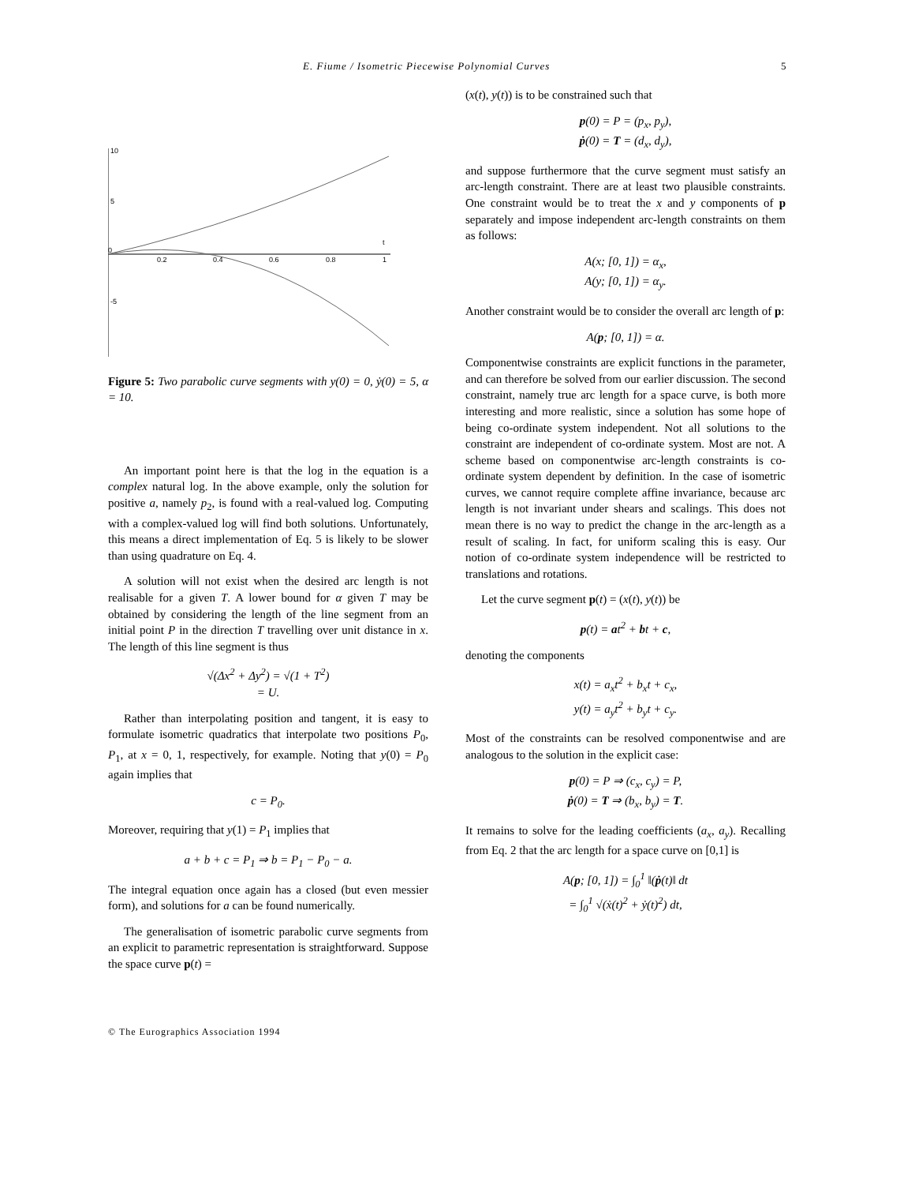E. Fiume / Isometric Piecewise Polynomial Curves 5
10
5
0
-5
0.2
0.4
0.6
0.8
1
t
Figure 5: Two parabolic curve segments with y(0) = 0, ẏ(0) = 5, α = 10.
An important point here is that the log in the equation is a complex natural log. In the above example, only the solution for positive a, namely p<sub>2</sub>, is found with a real-valued log. Computing with a complex-valued log will find both solutions. Unfortunately, this means a direct implementation of Eq. 5 is likely to be slower than using quadrature on Eq. 4.
A solution will not exist when the desired arc length is not realisable for a given T. A lower bound for α given T may be obtained by considering the length of the line segment from an initial point P in the direction T travelling over unit distance in x. The length of this line segment is thus
√(Δx<sup>2</sup> + Δy<sup>2</sup>) = √(1 + T<sup>2</sup>)
= U.
Rather than interpolating position and tangent, it is easy to formulate isometric quadratics that interpolate two positions P<sub>0</sub>, P<sub>1</sub>, at x = 0, 1, respectively, for example. Noting that y(0) = P<sub>0</sub> again implies that
c = P<sub>0</sub>.
Moreover, requiring that y(1) = P<sub>1</sub> implies that
a + b + c = P<sub>1</sub> ⇒ b = P<sub>1</sub> − P<sub>0</sub> − a.
The integral equation once again has a closed (but even messier form), and solutions for a can be found numerically.
The generalisation of isometric parabolic curve segments from an explicit to parametric representation is straightforward. Suppose the space curve p(t) =
(x(t), y(t)) is to be constrained such that
p(0) = P = (p<sub>x</sub>, p<sub>y</sub>),
ṗ(0) = T = (d<sub>x</sub>, d<sub>y</sub>),
and suppose furthermore that the curve segment must satisfy an arc-length constraint. There are at least two plausible constraints. One constraint would be to treat the x and y components of p separately and impose independent arc-length constraints on them as follows:
A(x; [0, 1]) = α<sub>x</sub>,
A(y; [0, 1]) = α<sub>y</sub>.
Another constraint would be to consider the overall arc length of p:
A(p; [0, 1]) = α.
Componentwise constraints are explicit functions in the parameter, and can therefore be solved from our earlier discussion. The second constraint, namely true arc length for a space curve, is both more interesting and more realistic, since a solution has some hope of being co-ordinate system independent. Not all solutions to the constraint are independent of co-ordinate system. Most are not. A scheme based on componentwise arc-length constraints is co-ordinate system dependent by definition. In the case of isometric curves, we cannot require complete affine invariance, because arc length is not invariant under shears and scalings. This does not mean there is no way to predict the change in the arc-length as a result of scaling. In fact, for uniform scaling this is easy. Our notion of co-ordinate system independence will be restricted to translations and rotations.
Let the curve segment p(t) = (x(t), y(t)) be
p(t) = at<sup>2</sup> + bt + c,
denoting the components
x(t) = a<sub>x</sub>t<sup>2</sup> + b<sub>x</sub>t + c<sub>x</sub>,
y(t) = a<sub>y</sub>t<sup>2</sup> + b<sub>y</sub>t + c<sub>y</sub>.
Most of the constraints can be resolved componentwise and are analogous to the solution in the explicit case:
p(0) = P ⇒ (c<sub>x</sub>, c<sub>y</sub>) = P,
ṗ(0) = T ⇒ (b<sub>x</sub>, b<sub>y</sub>) = T.
It remains to solve for the leading coefficients (a<sub>x</sub>, a<sub>y</sub>). Recalling from Eq. 2 that the arc length for a space curve on [0,1] is
A(p; [0, 1]) = ∫<sub>0</sub><sup>1</sup> ‖(ṗ(t)‖ dt
= ∫<sub>0</sub><sup>1</sup> √(ẋ(t)<sup>2</sup> + ẏ(t)<sup>2</sup>) dt,
© The Eurographics Association 1994